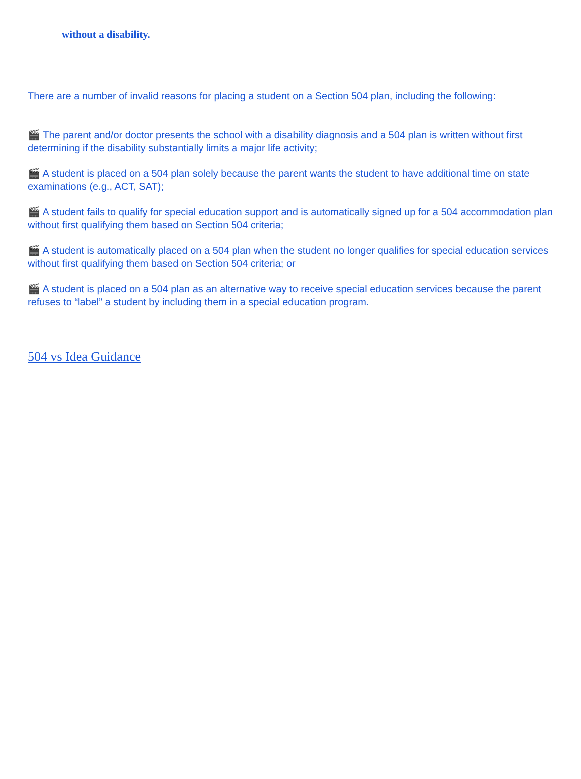without a disability.
There are a number of invalid reasons for placing a student on a Section 504 plan, including the following:
🎬 The parent and/or doctor presents the school with a disability diagnosis and a 504 plan is written without first determining if the disability substantially limits a major life activity;
🎬 A student is placed on a 504 plan solely because the parent wants the student to have additional time on state examinations (e.g., ACT, SAT);
🎬 A student fails to qualify for special education support and is automatically signed up for a 504 accommodation plan without first qualifying them based on Section 504 criteria;
🎬 A student is automatically placed on a 504 plan when the student no longer qualifies for special education services without first qualifying them based on Section 504 criteria; or
🎬 A student is placed on a 504 plan as an alternative way to receive special education services because the parent refuses to “label” a student by including them in a special education program.
504 vs Idea Guidance